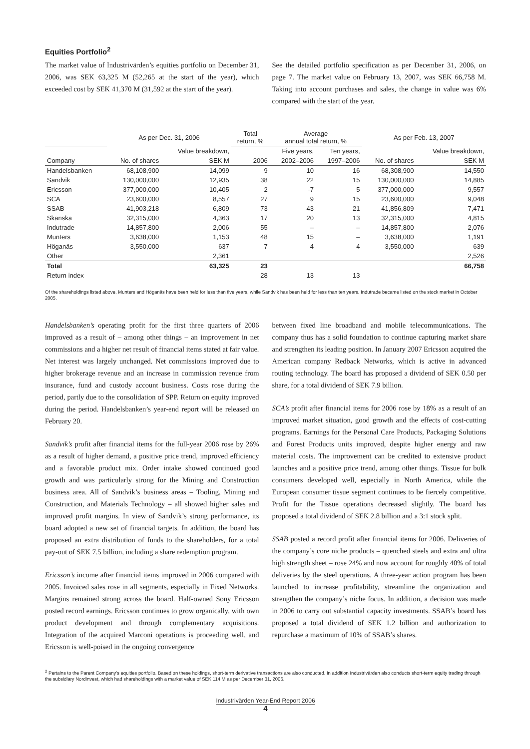Equities Portfolio<sup>2</sup>
The market value of Industrivärden’s equities portfolio on December 31, 2006, was SEK 63,325 M (52,265 at the start of the year), which exceeded cost by SEK 41,370 M (31,592 at the start of the year).
See the detailed portfolio specification as per December 31, 2006, on page 7. The market value on February 13, 2007, was SEK 66,758 M. Taking into account purchases and sales, the change in value was 6% compared with the start of the year.
| | As per Dec. 31, 2006 | | Total return, % | Average annual total return, % | | As per Feb. 13, 2007 | |
| --- | --- | --- | --- | --- | --- | --- | --- |
| | | Value breakdown, | | Five years, | Ten years, | | Value breakdown, |
| Company | No. of shares | SEK M | 2006 | 2002–2006 | 1997–2006 | No. of shares | SEK M |
| Handelsbanken | 68,108,900 | 14,099 | 9 | 10 | 16 | 68,308,900 | 14,550 |
| Sandvik | 130,000,000 | 12,935 | 38 | 22 | 15 | 130,000,000 | 14,885 |
| Ericsson | 377,000,000 | 10,405 | 2 | -7 | 5 | 377,000,000 | 9,557 |
| SCA | 23,600,000 | 8,557 | 27 | 9 | 15 | 23,600,000 | 9,048 |
| SSAB | 41,903,218 | 6,809 | 73 | 43 | 21 | 41,856,809 | 7,471 |
| Skanska | 32,315,000 | 4,363 | 17 | 20 | 13 | 32,315,000 | 4,815 |
| Indutrade | 14,857,800 | 2,006 | 55 | – | – | 14,857,800 | 2,076 |
| Munters | 3,638,000 | 1,153 | 48 | 15 | – | 3,638,000 | 1,191 |
| Höganäs | 3,550,000 | 637 | 7 | 4 | 4 | 3,550,000 | 639 |
| Other | | 2,361 | | | | | 2,526 |
| Total | | 63,325 | 23 | | | | 66,758 |
| Return index | | | 28 | 13 | 13 | | |
Of the shareholdings listed above, Munters and Höganäs have been held for less than five years, while Sandvik has been held for less than ten years. Indutrade became listed on the stock market in October 2005.
Handelsbanken’s operating profit for the first three quarters of 2006 improved as a result of – among other things – an improvement in net commissions and a higher net result of financial items stated at fair value. Net interest was largely unchanged. Net commissions improved due to higher brokerage revenue and an increase in commission revenue from insurance, fund and custody account business. Costs rose during the period, partly due to the consolidation of SPP. Return on equity improved during the period. Handelsbanken’s year-end report will be released on February 20.
Sandvik’s profit after financial items for the full-year 2006 rose by 26% as a result of higher demand, a positive price trend, improved efficiency and a favorable product mix. Order intake showed continued good growth and was particularly strong for the Mining and Construction business area. All of Sandvik’s business areas – Tooling, Mining and Construction, and Materials Technology – all showed higher sales and improved profit margins. In view of Sandvik’s strong performance, its board adopted a new set of financial targets. In addition, the board has proposed an extra distribution of funds to the shareholders, for a total pay-out of SEK 7.5 billion, including a share redemption program.
Ericsson’s income after financial items improved in 2006 compared with 2005. Invoiced sales rose in all segments, especially in Fixed Networks. Margins remained strong across the board. Half-owned Sony Ericsson posted record earnings. Ericsson continues to grow organically, with own product development and through complementary acquisitions. Integration of the acquired Marconi operations is proceeding well, and Ericsson is well-poised in the ongoing convergence
between fixed line broadband and mobile telecommunications. The company thus has a solid foundation to continue capturing market share and strengthen its leading position. In January 2007 Ericsson acquired the American company Redback Networks, which is active in advanced routing technology. The board has proposed a dividend of SEK 0.50 per share, for a total dividend of SEK 7.9 billion.
SCA’s profit after financial items for 2006 rose by 18% as a result of an improved market situation, good growth and the effects of cost-cutting programs. Earnings for the Personal Care Products, Packaging Solutions and Forest Products units improved, despite higher energy and raw material costs. The improvement can be credited to extensive product launches and a positive price trend, among other things. Tissue for bulk consumers developed well, especially in North America, while the European consumer tissue segment continues to be fiercely competitive. Profit for the Tissue operations decreased slightly. The board has proposed a total dividend of SEK 2.8 billion and a 3:1 stock split.
SSAB posted a record profit after financial items for 2006. Deliveries of the company’s core niche products – quenched steels and extra and ultra high strength sheet – rose 24% and now account for roughly 40% of total deliveries by the steel operations. A three-year action program has been launched to increase profitability, streamline the organization and strengthen the company’s niche focus. In addition, a decision was made in 2006 to carry out substantial capacity investments. SSAB’s board has proposed a total dividend of SEK 1.2 billion and authorization to repurchase a maximum of 10% of SSAB’s shares.
<sup>2</sup> Pertains to the Parent Company’s equities portfolio. Based on these holdings, short-term derivative transactions are also conducted. In addition Industrivärden also conducts short-term equity trading through the subsidiary Nordinvest, which had shareholdings with a market value of SEK 114 M as per December 31, 2006.
Industrivärden Year-End Report 2006
4